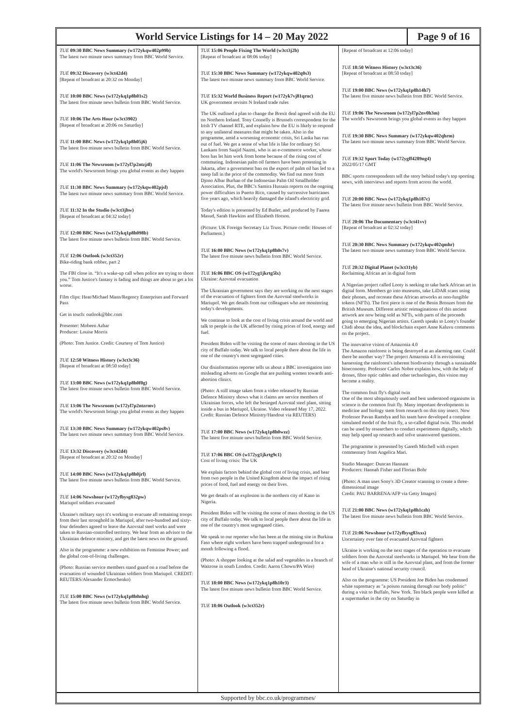World Service Listings for 14 – 20 May 2022
Page 9 of 16
TUE 09:30 BBC News Summary (w172ykqw402p99b)
The latest two minute news summary from BBC World Service.
TUE 09:32 Discovery (w3ct42d4)
[Repeat of broadcast at 20:32 on Monday]
TUE 10:00 BBC News (w172ykq1p8h01s2)
The latest five minute news bulletin from BBC World Service.
TUE 10:06 The Arts Hour (w3ct3902)
[Repeat of broadcast at 20:06 on Saturday]
TUE 11:00 BBC News (w172ykq1p8h05j6)
The latest five minute news bulletin from BBC World Service.
TUE 11:06 The Newsroom (w172yl7p2ntzj4l)
The world's Newsroom brings you global events as they happen
TUE 11:30 BBC News Summary (w172ykqw402pjsl)
The latest two minute news summary from BBC World Service.
TUE 11:32 In the Studio (w3ct3jhw)
[Repeat of broadcast at 04:32 today]
TUE 12:00 BBC News (w172ykq1p8h098b)
The latest five minute news bulletin from BBC World Service.
TUE 12:06 Outlook (w3ct352r)
Bike-riding bank robber, part 2
The FBI close in. “It's a wake-up call when police are trying to shoot you.” Tom Justice's fantasy is fading and things are about to get a lot worse.
Film clips: Heat/Michael Mann/Regency Enterprises and Forward Pass
Get in touch: outlook@bbc.com
Presenter: Mobeen Azhar
Producer: Louise Morris
(Photo: Tom Justice. Credit: Courtesy of Tom Justice)
TUE 12:50 Witness History (w3ct3c36)
[Repeat of broadcast at 08:50 today]
TUE 13:00 BBC News (w172ykq1p8h0f0g)
The latest five minute news bulletin from BBC World Service.
TUE 13:06 The Newsroom (w172yl7p2ntzrmv)
The world's Newsroom brings you global events as they happen
TUE 13:30 BBC News Summary (w172ykqw402ps8v)
The latest two minute news summary from BBC World Service.
TUE 13:32 Discovery (w3ct42d4)
[Repeat of broadcast at 20:32 on Monday]
TUE 14:00 BBC News (w172ykq1p8h0jrl)
The latest five minute news bulletin from BBC World Service.
TUE 14:06 Newshour (w172yfbysg832pw)
Mariupol soldiers evacuated
Ukraine's military says it's working to evacuate all remaining troops from their last stronghold in Mariupol, after two-hundred and sixty-four defenders agreed to leave the Azovstal steel works and were taken to Russian-controlled territory. We hear from an advisor to the Ukrainian defence ministry, and get the latest news on the ground.
Also in the programme: a new exhibition on Feminine Power; and the global cost-of-living challenges.
(Photo: Russian service members stand guard on a road before the evacuation of wounded Ukrainian soldiers from Mariupol. CREDIT: REUTERS/Alexander Ermochenko)
TUE 15:00 BBC News (w172ykq1p8h0nhq)
The latest five minute news bulletin from BBC World Service.
TUE 15:06 People Fixing The World (w3ct3j2b)
[Repeat of broadcast at 08:06 today]
TUE 15:30 BBC News Summary (w172ykqw402q0s3)
The latest two minute news summary from BBC World Service.
TUE 15:32 World Business Report (w172yk7vj81qrnc)
UK government revisits N Ireland trade rules
The UK outlined a plan to change the Brexit deal agreed with the EU on Northern Ireland. Tony Connelly is Brussels correspondent for the Irish TV channel RTE, and explains how the EU is likely to respond to any unilateral measures that might be taken. Also in the programme, amid a worsening economic crisis, Sri Lanka has run out of fuel. We get a sense of what life is like for ordinary Sri Lankans from Saajid Nazmi, who is an e-commerce worker, whose boss has let him work from home because of the rising cost of commuting. Indonesian palm oil farmers have been protesting in Jakarta, after a government ban on the export of palm oil has led to a steep fall in the price of the commodity. We find out more from Djono Albar Burhan of the Indonesian Palm Oil Smallholder Association. Plus, the BBC's Samira Hussain reports on the ongoing power difficulties in Puerto Rico, caused by successive hurricanes five years ago, which heavily damaged the island's electricity grid.
Today's edition is presented by Ed Butler, and produced by Faarea Masud, Sarah Hawkins and Elizabeth Hotson.
(Picture: UK Foreign Secretary Liz Truss. Picture credit: Houses of Parliament.)
TUE 16:00 BBC News (w172ykq1p8h0s7v)
The latest five minute news bulletin from BBC World Service.
TUE 16:06 BBC OS (w172yg1jkrtg5lx)
Ukraine: Azovstal evacuation
The Ukrainian government says they are working on the next stages of the evacuation of fighters from the Azovstal steelworks in Mariupol. We get details from our colleagues who are monitoring today's developments.
We continue to look at the cost of living crisis around the world and talk to people in the UK affected by rising prices of food, energy and fuel.
President Biden will be visiting the scene of mass shooting in the US city of Buffalo today. We talk to local people there about the life in one of the country's most segregated cities.
Our disinformation reporter tells us about a BBC investigation into misleading adverts on Google that are pushing women towards anti-abortion clinics.
(Photo: A still image taken from a video released by Russian Defence Ministry shows what it claims are service members of Ukrainian forces, who left the besieged Azovstal steel plant, sitting inside a bus in Mariupol, Ukraine. Video released May 17, 2022. Credit: Russian Defence Ministry/Handout via REUTERS)
TUE 17:00 BBC News (w172ykq1p8h0wzz)
The latest five minute news bulletin from BBC World Service.
TUE 17:06 BBC OS (w172yg1jkrtg9c1)
Cost of living crisis: The UK
We explain factors behind the global cost of living crisis, and hear from two people in the United Kingdom about the impact of rising prices of food, fuel and energy on their lives.
We get details of an explosion in the northern city of Kano in Nigeria.
President Biden will be visiting the scene of mass shooting in the US city of Buffalo today. We talk to local people there about the life in one of the country's most segregated cities.
We speak to our reporter who has been at the mining site in Burkina Faso where eight workers have been trapped underground for a month following a flood.
(Photo: A shopper looking at the salad and vegetables in a branch of Waitrose in south London. Credit: Aaron Chown/PA Wire)
TUE 18:00 BBC News (w172ykq1p8h10r3)
The latest five minute news bulletin from BBC World Service.
TUE 18:06 Outlook (w3ct352r)
[Repeat of broadcast at 12:06 today]
TUE 18:50 Witness History (w3ct3c36)
[Repeat of broadcast at 08:50 today]
TUE 19:00 BBC News (w172ykq1p8h14h7)
The latest five minute news bulletin from BBC World Service.
TUE 19:06 The Newsroom (w172yl7p2nv0h3m)
The world's Newsroom brings you global events as they happen
TUE 19:30 BBC News Summary (w172ykqw402qhrm)
The latest two minute news summary from BBC World Service.
TUE 19:32 Sport Today (w172ygff4289ng4)
2022/05/17 GMT
BBC sports correspondents tell the story behind today's top sporting news, with interviews and reports from across the world.
TUE 20:00 BBC News (w172ykq1p8h187c)
The latest five minute news bulletin from BBC World Service.
TUE 20:06 The Documentary (w3ct41vv)
[Repeat of broadcast at 02:32 today]
TUE 20:30 BBC News Summary (w172ykqw402qmhr)
The latest two minute news summary from BBC World Service.
TUE 20:32 Digital Planet (w3ct31yb)
Reclaiming African art in digital form
A Nigerian project called Looty is seeking to take back African art in digital form. Members go into museums, take LiDAR scans using their phones, and recreate these African artworks as non-fungible tokens (NFTs). The first piece is one of the Benin Bronzes from the British Museum. Different artistic reimaginations of this ancient artwork are now being sold as NFTs, with parts of the proceeds going to emerging Nigerian artists. Gareth speaks to Looty's founder Chidi about the idea, and blockchain expert Anne Kaluvu comments on the project.
The innovative vision of Amazonia 4.0
The Amazon rainforest is being destroyed at an alarming rate. Could there be another way? The project Amazonia 4.0 is envisioning harnessing the rainforest's inherent biodiversity through a sustainable bioeconomy. Professor Carlos Nobre explains how, with the help of drones, fibre optic cables and other technologies, this vision may become a reality.
The common fruit fly's digital twin
One of the most ubiquitously used and best understood organisms in science is the common fruit fly. Many important developments in medicine and biology stem from research on this tiny insect. Now Professor Pavan Ramdya and his team have developed a complete simulated model of the fruit fly, a so-called digital twin. This model can be used by researchers to conduct experiments digitally, which may help speed up research and solve unanswered questions.
The programme is presented by Gareth Mitchell with expert commentary from Angelica Mari.
Studio Manager: Duncan Hannant
Producers: Hannah Fisher and Florian Bohr
(Photo: A man uses Sony's 3D Creator scanning to create a three-dimensional image
Credit: PAU BARRENA/AFP via Getty Images)
TUE 21:00 BBC News (w172ykq1p8h1czh)
The latest five minute news bulletin from BBC World Service.
TUE 21:06 Newshour (w172yfbysg83xxs)
Uncertainty over fate of evacuated Azovstal fighters
Ukraine is working on the next stages of the operation to evacuate soldiers from the Azovstal steelworks in Mariupol. We hear from the wife of a man who is still in the Azovstal plant, and from the former head of Ukraine's national security council.
Also on the programme: US President Joe Biden has condemned white supremacy as "a poison running through our body politic" during a visit to Buffalo, New York. Ten black people were killed at a supermarket in the city on Saturday in
Supported by bbc.co.uk/programmes/